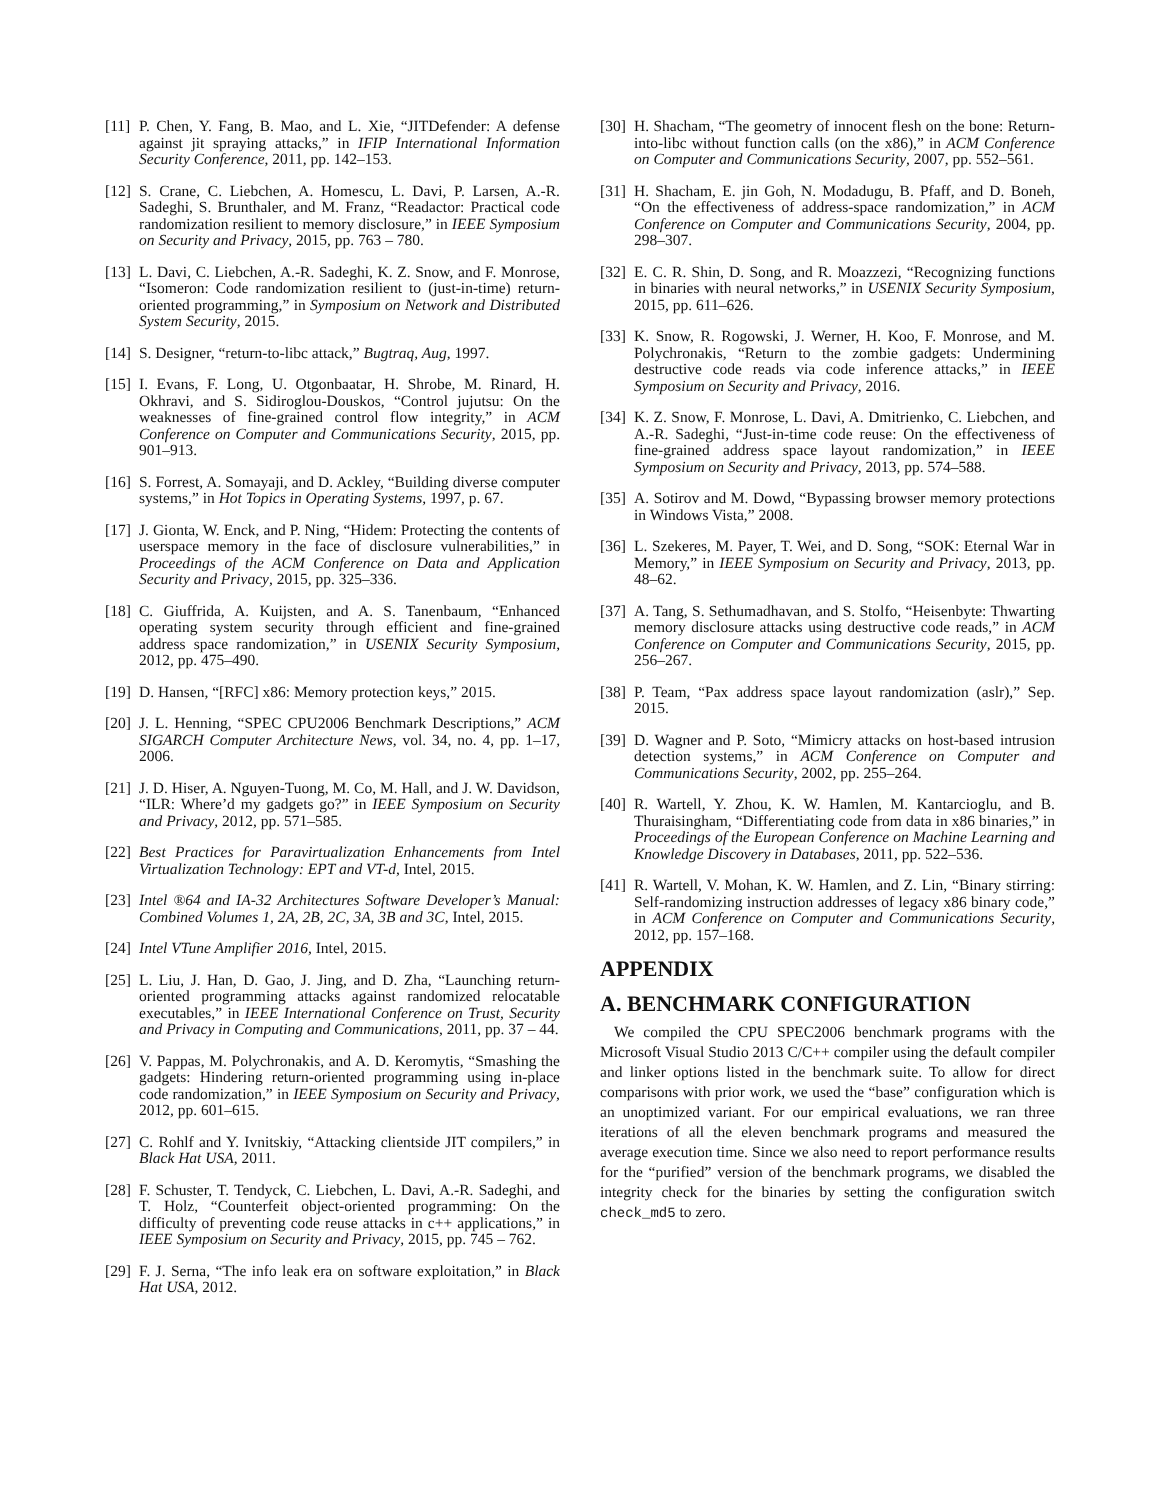[11] P. Chen, Y. Fang, B. Mao, and L. Xie, “JITDefender: A defense against jit spraying attacks,” in IFIP International Information Security Conference, 2011, pp. 142–153.
[12] S. Crane, C. Liebchen, A. Homescu, L. Davi, P. Larsen, A.-R. Sadeghi, S. Brunthaler, and M. Franz, “Readactor: Practical code randomization resilient to memory disclosure,” in IEEE Symposium on Security and Privacy, 2015, pp. 763 – 780.
[13] L. Davi, C. Liebchen, A.-R. Sadeghi, K. Z. Snow, and F. Monrose, “Isomeron: Code randomization resilient to (just-in-time) return-oriented programming,” in Symposium on Network and Distributed System Security, 2015.
[14] S. Designer, “return-to-libc attack,” Bugtraq, Aug, 1997.
[15] I. Evans, F. Long, U. Otgonbaatar, H. Shrobe, M. Rinard, H. Okhravi, and S. Sidiroglou-Douskos, “Control jujutsu: On the weaknesses of fine-grained control flow integrity,” in ACM Conference on Computer and Communications Security, 2015, pp. 901–913.
[16] S. Forrest, A. Somayaji, and D. Ackley, “Building diverse computer systems,” in Hot Topics in Operating Systems, 1997, p. 67.
[17] J. Gionta, W. Enck, and P. Ning, “Hidem: Protecting the contents of userspace memory in the face of disclosure vulnerabilities,” in Proceedings of the ACM Conference on Data and Application Security and Privacy, 2015, pp. 325–336.
[18] C. Giuffrida, A. Kuijsten, and A. S. Tanenbaum, “Enhanced operating system security through efficient and fine-grained address space randomization,” in USENIX Security Symposium, 2012, pp. 475–490.
[19] D. Hansen, “[RFC] x86: Memory protection keys,” 2015.
[20] J. L. Henning, “SPEC CPU2006 Benchmark Descriptions,” ACM SIGARCH Computer Architecture News, vol. 34, no. 4, pp. 1–17, 2006.
[21] J. D. Hiser, A. Nguyen-Tuong, M. Co, M. Hall, and J. W. Davidson, “ILR: Where’d my gadgets go?” in IEEE Symposium on Security and Privacy, 2012, pp. 571–585.
[22] Best Practices for Paravirtualization Enhancements from Intel Virtualization Technology: EPT and VT-d, Intel, 2015.
[23] Intel ®64 and IA-32 Architectures Software Developer’s Manual: Combined Volumes 1, 2A, 2B, 2C, 3A, 3B and 3C, Intel, 2015.
[24] Intel VTune Amplifier 2016, Intel, 2015.
[25] L. Liu, J. Han, D. Gao, J. Jing, and D. Zha, “Launching return-oriented programming attacks against randomized relocatable executables,” in IEEE International Conference on Trust, Security and Privacy in Computing and Communications, 2011, pp. 37 – 44.
[26] V. Pappas, M. Polychronakis, and A. D. Keromytis, “Smashing the gadgets: Hindering return-oriented programming using in-place code randomization,” in IEEE Symposium on Security and Privacy, 2012, pp. 601–615.
[27] C. Rohlf and Y. Ivnitskiy, “Attacking clientside JIT compilers,” in Black Hat USA, 2011.
[28] F. Schuster, T. Tendyck, C. Liebchen, L. Davi, A.-R. Sadeghi, and T. Holz, “Counterfeit object-oriented programming: On the difficulty of preventing code reuse attacks in c++ applications,” in IEEE Symposium on Security and Privacy, 2015, pp. 745 – 762.
[29] F. J. Serna, “The info leak era on software exploitation,” in Black Hat USA, 2012.
[30] H. Shacham, “The geometry of innocent flesh on the bone: Return-into-libc without function calls (on the x86),” in ACM Conference on Computer and Communications Security, 2007, pp. 552–561.
[31] H. Shacham, E. jin Goh, N. Modadugu, B. Pfaff, and D. Boneh, “On the effectiveness of address-space randomization,” in ACM Conference on Computer and Communications Security, 2004, pp. 298–307.
[32] E. C. R. Shin, D. Song, and R. Moazzezi, “Recognizing functions in binaries with neural networks,” in USENIX Security Symposium, 2015, pp. 611–626.
[33] K. Snow, R. Rogowski, J. Werner, H. Koo, F. Monrose, and M. Polychronakis, “Return to the zombie gadgets: Undermining destructive code reads via code inference attacks,” in IEEE Symposium on Security and Privacy, 2016.
[34] K. Z. Snow, F. Monrose, L. Davi, A. Dmitrienko, C. Liebchen, and A.-R. Sadeghi, “Just-in-time code reuse: On the effectiveness of fine-grained address space layout randomization,” in IEEE Symposium on Security and Privacy, 2013, pp. 574–588.
[35] A. Sotirov and M. Dowd, “Bypassing browser memory protections in Windows Vista,” 2008.
[36] L. Szekeres, M. Payer, T. Wei, and D. Song, “SOK: Eternal War in Memory,” in IEEE Symposium on Security and Privacy, 2013, pp. 48–62.
[37] A. Tang, S. Sethumadhavan, and S. Stolfo, “Heisenbyte: Thwarting memory disclosure attacks using destructive code reads,” in ACM Conference on Computer and Communications Security, 2015, pp. 256–267.
[38] P. Team, “Pax address space layout randomization (aslr),” Sep. 2015.
[39] D. Wagner and P. Soto, “Mimicry attacks on host-based intrusion detection systems,” in ACM Conference on Computer and Communications Security, 2002, pp. 255–264.
[40] R. Wartell, Y. Zhou, K. W. Hamlen, M. Kantarcioglu, and B. Thuraisingham, “Differentiating code from data in x86 binaries,” in Proceedings of the European Conference on Machine Learning and Knowledge Discovery in Databases, 2011, pp. 522–536.
[41] R. Wartell, V. Mohan, K. W. Hamlen, and Z. Lin, “Binary stirring: Self-randomizing instruction addresses of legacy x86 binary code,” in ACM Conference on Computer and Communications Security, 2012, pp. 157–168.
APPENDIX
A. BENCHMARK CONFIGURATION
We compiled the CPU SPEC2006 benchmark programs with the Microsoft Visual Studio 2013 C/C++ compiler using the default compiler and linker options listed in the benchmark suite. To allow for direct comparisons with prior work, we used the “base” configuration which is an unoptimized variant. For our empirical evaluations, we ran three iterations of all the eleven benchmark programs and measured the average execution time. Since we also need to report performance results for the “purified” version of the benchmark programs, we disabled the integrity check for the binaries by setting the configuration switch check_md5 to zero.